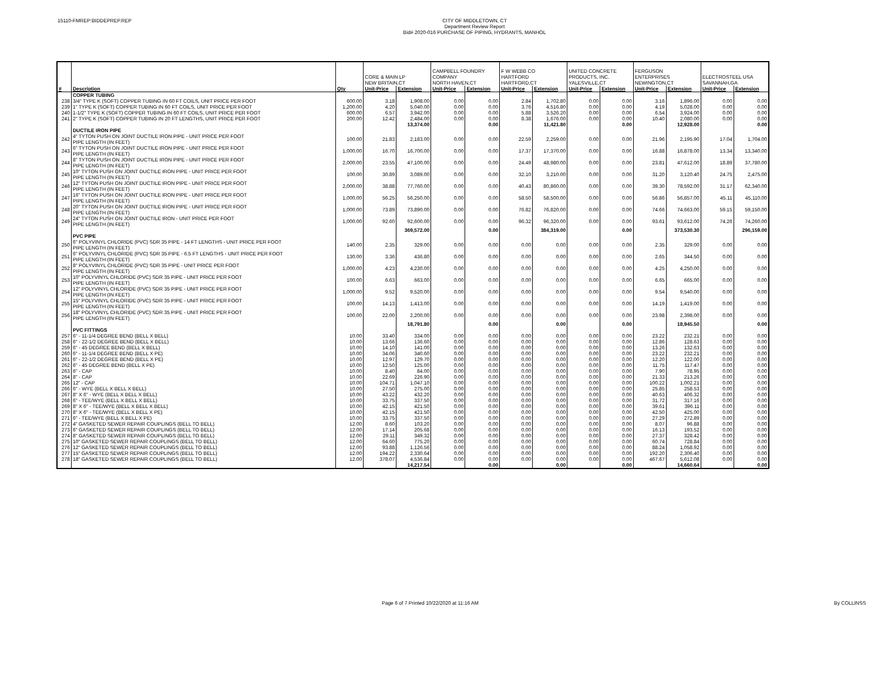15110-FMREP:BIDDEPREP.REP
CITY OF MIDDLETOWN, CT
Department Review Report
Bid# 2020-016 PURCHASE OF PIPING, HYDRANTS, MANHOL
| | | | CORE & MAIN LP NEW BRITAIN,CT | | CAMPBELL FOUNDRY COMPANY NORTH HAVEN,CT | | F W WEBB CO HARTFORD HARTFORD,CT | | UNITED CONCRETE PRODUCTS, INC. YALESVILLE,CT | | FERGUSON ENTERPRISES NEWINGTON,CT | | ELECTROSTEEL USA SAVANNAH,GA | |
| # | Description | Qty | Unit-Price | Extension | Unit-Price | Extension | Unit-Price | Extension | Unit-Price | Extension | Unit-Price | Extension | Unit-Price | Extension |
| | COPPER TUBING | | | | | | | | | | | | | |
| 238 | 3/4" TYPE K (SOFT) COPPER TUBING IN 60 FT COILS, UNIT PRICE PER FOOT | 600.00 | 3.18 | 1,908.00 | 0.00 | 0.00 | 2.84 | 1,702.80 | 0.00 | 0.00 | 3.16 | 1,896.00 | 0.00 | 0.00 |
| 239 | 1" TYPE K (SOFT) COPPER TUBING IN 60 FT COILS, UNIT PRICE PER FOOT | 1,200.00 | 4.20 | 5,040.00 | 0.00 | 0.00 | 3.76 | 4,516.80 | 0.00 | 0.00 | 4.19 | 5,028.00 | 0.00 | 0.00 |
| 240 | 1-1/2" TYPE K (SOFT) COPPER TUBING IN 60 FT COILS, UNIT PRICE PER FOOT | 600.00 | 6.57 | 3,942.00 | 0.00 | 0.00 | 5.88 | 3,526.20 | 0.00 | 0.00 | 6.54 | 3,924.00 | 0.00 | 0.00 |
| 241 | 2" TYPE K (SOFT) COPPER TUBING IN 20 FT LENGTHS, UNIT PRICE PER FOOT | 200.00 | 12.42 | 2,484.00 | 0.00 | 0.00 | 8.38 | 1,676.00 | 0.00 | 0.00 | 10.40 | 2,080.00 | 0.00 | 0.00 |
| | | | | 13,374.00 | | 0.00 | | 11,421.80 | | 0.00 | | 12,928.00 | | 0.00 |
| | DUCTILE IRON PIPE | | | | | | | | | | | | | |
| 242 | 4" TYTON PUSH ON JOINT DUCTILE IRON PIPE - UNIT PRICE PER FOOT PIPE LENGTH (IN FEET) | 100.00 | 21.83 | 2,183.00 | 0.00 | 0.00 | 22.59 | 2,259.00 | 0.00 | 0.00 | 21.96 | 2,195.90 | 17.04 | 1,704.00 |
| 243 | 6" TYTON PUSH ON JOINT DUCTILE IRON PIPE - UNIT PRICE PER FOOT PIPE LENGTH (IN FEET) | 1,000.00 | 16.70 | 16,700.00 | 0.00 | 0.00 | 17.37 | 17,370.00 | 0.00 | 0.00 | 16.88 | 16,878.00 | 13.34 | 13,340.00 |
| 244 | 8" TYTON PUSH ON JOINT DUCTILE IRON PIPE - UNIT PRICE PER FOOT PIPE LENGTH (IN FEET) | 2,000.00 | 23.55 | 47,100.00 | 0.00 | 0.00 | 24.49 | 48,980.00 | 0.00 | 0.00 | 23.81 | 47,612.00 | 18.89 | 37,780.00 |
| 245 | 10" TYTON PUSH ON JOINT DUCTILE IRON PIPE - UNIT PRICE PER FOOT PIPE LENGTH (IN FEET) | 100.00 | 30.89 | 3,089.00 | 0.00 | 0.00 | 32.10 | 3,210.00 | 0.00 | 0.00 | 31.20 | 3,120.40 | 24.75 | 2,475.00 |
| 246 | 12" TYTON PUSH ON JOINT DUCTILE IRON PIPE - UNIT PRICE PER FOOT PIPE LENGTH (IN FEET) | 2,000.00 | 38.88 | 77,760.00 | 0.00 | 0.00 | 40.43 | 80,860.00 | 0.00 | 0.00 | 39.30 | 78,592.00 | 31.17 | 62,340.00 |
| 247 | 16" TYTON PUSH ON JOINT DUCTILE IRON PIPE - UNIT PRICE PER FOOT PIPE LENGTH (IN FEET) | 1,000.00 | 56.25 | 56,250.00 | 0.00 | 0.00 | 58.50 | 58,500.00 | 0.00 | 0.00 | 56.86 | 56,857.00 | 45.11 | 45,110.00 |
| 248 | 20" TYTON PUSH ON JOINT DUCTILE IRON PIPE - UNIT PRICE PER FOOT PIPE LENGTH (IN FEET) | 1,000.00 | 73.89 | 73,890.00 | 0.00 | 0.00 | 76.82 | 76,820.00 | 0.00 | 0.00 | 74.66 | 74,663.00 | 59.15 | 59,150.00 |
| 249 | 24" TYTON PUSH ON JOINT DUCTILE IRON - UNIT PRICE PER FOOT PIPE LENGTH (IN FEET) | 1,000.00 | 92.60 | 92,600.00 | 0.00 | 0.00 | 96.32 | 96,320.00 | 0.00 | 0.00 | 93.61 | 93,612.00 | 74.26 | 74,260.00 |
| | | | | 369,572.00 | | 0.00 | | 384,319.00 | | 0.00 | | 373,530.30 | | 296,159.00 |
| | PVC PIPE | | | | | | | | | | | | | |
| 250 | 6" POLYVINYL CHLORIDE (PVC) SDR 35 PIPE - 14 FT LENGTHS - UNIT PRICE PER FOOT PIPE LENGTH (IN FEET) | 140.00 | 2.35 | 329.00 | 0.00 | 0.00 | 0.00 | 0.00 | 0.00 | 0.00 | 2.35 | 329.00 | 0.00 | 0.00 |
| 251 | 6" POLYVINYL CHLORIDE (PVC) SDR 35 PIPE - 6.5 FT LENGTHS - UNIT PRICE PER FOOT PIPE LENGTH (IN FEET) | 130.00 | 3.36 | 436.80 | 0.00 | 0.00 | 0.00 | 0.00 | 0.00 | 0.00 | 2.65 | 344.50 | 0.00 | 0.00 |
| 252 | 8" POLYVINYL CHLORIDE (PVC) SDR 35 PIPE - UNIT PRICE PER FOOT PIPE LENGTH (IN FEET) | 1,000.00 | 4.23 | 4,230.00 | 0.00 | 0.00 | 0.00 | 0.00 | 0.00 | 0.00 | 4.25 | 4,250.00 | 0.00 | 0.00 |
| 253 | 10" POLYVINYL CHLORIDE (PVC) SDR 35 PIPE - UNIT PRICE PER FOOT PIPE LENGTH (IN FEET) | 100.00 | 6.63 | 663.00 | 0.00 | 0.00 | 0.00 | 0.00 | 0.00 | 0.00 | 6.65 | 665.00 | 0.00 | 0.00 |
| 254 | 12" POLYVINYL CHLORIDE (PVC) SDR 35 PIPE - UNIT PRICE PER FOOT PIPE LENGTH (IN FEET) | 1,000.00 | 9.52 | 9,520.00 | 0.00 | 0.00 | 0.00 | 0.00 | 0.00 | 0.00 | 9.54 | 9,540.00 | 0.00 | 0.00 |
| 255 | 15" POLYVINYL CHLORIDE (PVC) SDR 35 PIPE - UNIT PRICE PER FOOT PIPE LENGTH (IN FEET) | 100.00 | 14.13 | 1,413.00 | 0.00 | 0.00 | 0.00 | 0.00 | 0.00 | 0.00 | 14.19 | 1,419.00 | 0.00 | 0.00 |
| 256 | 18" POLYVINYL CHLORIDE (PVC) SDR 35 PIPE - UNIT PRICE PER FOOT PIPE LENGTH (IN FEET) | 100.00 | 22.00 | 2,200.00 | 0.00 | 0.00 | 0.00 | 0.00 | 0.00 | 0.00 | 23.98 | 2,398.00 | 0.00 | 0.00 |
| | | | | 18,791.80 | | 0.00 | | 0.00 | | 0.00 | | 18,945.50 | | 0.00 |
| | PVC FITTINGS | | | | | | | | | | | | | |
| 257 | 6" - 11-1/4 DEGREE BEND (BELL X BELL) | 10.00 | 33.40 | 334.00 | 0.00 | 0.00 | 0.00 | 0.00 | 0.00 | 0.00 | 23.22 | 232.21 | 0.00 | 0.00 |
| 258 | 6" - 22-1/2 DEGREE BEND (BELL X BELL) | 10.00 | 13.66 | 136.60 | 0.00 | 0.00 | 0.00 | 0.00 | 0.00 | 0.00 | 12.86 | 128.63 | 0.00 | 0.00 |
| 259 | 6" - 45 DEGREE BEND (BELL X BELL) | 10.00 | 14.10 | 141.00 | 0.00 | 0.00 | 0.00 | 0.00 | 0.00 | 0.00 | 13.26 | 132.63 | 0.00 | 0.00 |
| 260 | 6" - 11-1/4 DEGREE BEND (BELL X PE) | 10.00 | 34.06 | 340.60 | 0.00 | 0.00 | 0.00 | 0.00 | 0.00 | 0.00 | 23.22 | 232.21 | 0.00 | 0.00 |
| 261 | 6" - 22-1/2 DEGREE BEND (BELL X PE) | 10.00 | 12.97 | 129.70 | 0.00 | 0.00 | 0.00 | 0.00 | 0.00 | 0.00 | 12.20 | 122.00 | 0.00 | 0.00 |
| 262 | 6" - 45 DEGREE BEND (BELL X PE) | 10.00 | 12.50 | 125.00 | 0.00 | 0.00 | 0.00 | 0.00 | 0.00 | 0.00 | 11.75 | 117.47 | 0.00 | 0.00 |
| 263 | 6" - CAP | 10.00 | 8.40 | 84.00 | 0.00 | 0.00 | 0.00 | 0.00 | 0.00 | 0.00 | 7.90 | 78.95 | 0.00 | 0.00 |
| 264 | 8" - CAP | 10.00 | 22.69 | 226.90 | 0.00 | 0.00 | 0.00 | 0.00 | 0.00 | 0.00 | 21.33 | 213.26 | 0.00 | 0.00 |
| 265 | 12" - CAP | 10.00 | 104.71 | 1,047.10 | 0.00 | 0.00 | 0.00 | 0.00 | 0.00 | 0.00 | 100.22 | 1,002.21 | 0.00 | 0.00 |
| 266 | 6" - WYE (BELL X BELL X BELL) | 10.00 | 27.50 | 275.00 | 0.00 | 0.00 | 0.00 | 0.00 | 0.00 | 0.00 | 25.85 | 258.53 | 0.00 | 0.00 |
| 267 | 8" X 6" - WYE (BELL X BELL X BELL) | 10.00 | 43.22 | 432.20 | 0.00 | 0.00 | 0.00 | 0.00 | 0.00 | 0.00 | 40.63 | 406.32 | 0.00 | 0.00 |
| 268 | 6" - TEE/WYE (BELL X BELL X BELL) | 10.00 | 33.75 | 337.50 | 0.00 | 0.00 | 0.00 | 0.00 | 0.00 | 0.00 | 31.72 | 317.16 | 0.00 | 0.00 |
| 269 | 8" X 6" - TEE/WYE (BELL X BELL X BELL) | 10.00 | 42.15 | 421.50 | 0.00 | 0.00 | 0.00 | 0.00 | 0.00 | 0.00 | 39.61 | 396.11 | 0.00 | 0.00 |
| 270 | 8" X 6" - TEE/WYE (BELL X BELL X PE) | 10.00 | 42.15 | 421.50 | 0.00 | 0.00 | 0.00 | 0.00 | 0.00 | 0.00 | 42.50 | 425.00 | 0.00 | 0.00 |
| 271 | 6" - TEE/WYE (BELL X BELL X PE) | 10.00 | 33.75 | 337.50 | 0.00 | 0.00 | 0.00 | 0.00 | 0.00 | 0.00 | 27.29 | 272.89 | 0.00 | 0.00 |
| 272 | 4" GASKETED SEWER REPAIR COUPLINGS (BELL TO BELL) | 12.00 | 8.60 | 103.20 | 0.00 | 0.00 | 0.00 | 0.00 | 0.00 | 0.00 | 8.07 | 96.88 | 0.00 | 0.00 |
| 273 | 6" GASKETED SEWER REPAIR COUPLINGS (BELL TO BELL) | 12.00 | 17.14 | 205.68 | 0.00 | 0.00 | 0.00 | 0.00 | 0.00 | 0.00 | 16.13 | 193.52 | 0.00 | 0.00 |
| 274 | 8" GASKETED SEWER REPAIR COUPLINGS (BELL TO BELL) | 12.00 | 29.11 | 349.32 | 0.00 | 0.00 | 0.00 | 0.00 | 0.00 | 0.00 | 27.37 | 328.42 | 0.00 | 0.00 |
| 275 | 10" GASKETED SEWER REPAIR COUPLINGS (BELL TO BELL) | 12.00 | 64.60 | 775.20 | 0.00 | 0.00 | 0.00 | 0.00 | 0.00 | 0.00 | 60.74 | 728.84 | 0.00 | 0.00 |
| 276 | 12" GASKETED SEWER REPAIR COUPLINGS (BELL TO BELL) | 12.00 | 93.88 | 1,126.56 | 0.00 | 0.00 | 0.00 | 0.00 | 0.00 | 0.00 | 88.24 | 1,058.92 | 0.00 | 0.00 |
| 277 | 15" GASKETED SEWER REPAIR COUPLINGS (BELL TO BELL) | 12.00 | 194.22 | 2,330.64 | 0.00 | 0.00 | 0.00 | 0.00 | 0.00 | 0.00 | 192.20 | 2,306.40 | 0.00 | 0.00 |
| 278 | 18" GASKETED SEWER REPAIR COUPLINGS (BELL TO BELL) | 12.00 | 378.07 | 4,536.84 | 0.00 | 0.00 | 0.00 | 0.00 | 0.00 | 0.00 | 467.67 | 5,612.08 | 0.00 | 0.00 |
| | | | | 14,217.54 | | 0.00 | | 0.00 | | 0.00 | | 14,660.64 | | 0.00 |
Page 6 of 7 Printed 10/22/2020 at 11:16 AM By COLLINSS